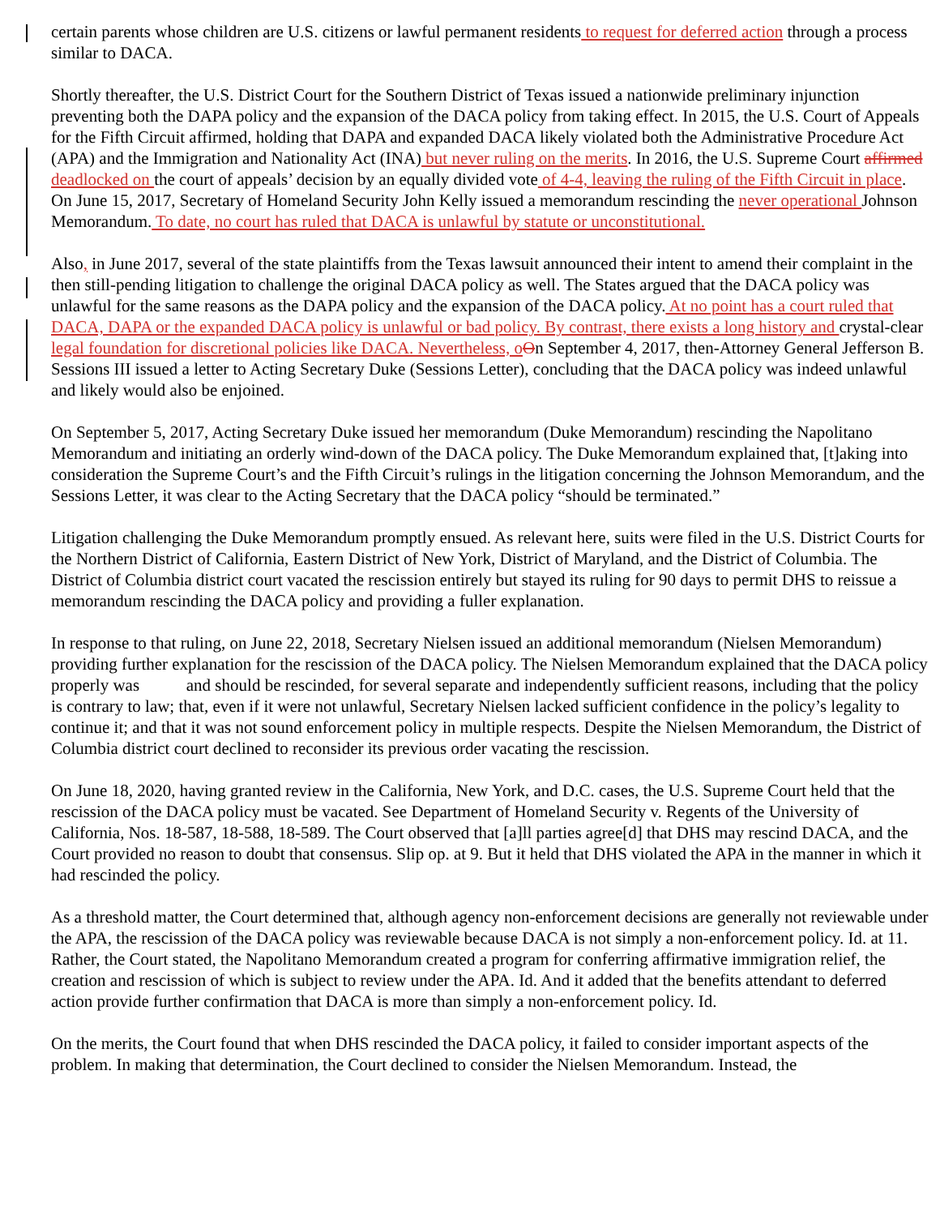certain parents whose children are U.S. citizens or lawful permanent residents to request for deferred action through a process similar to DACA.
Shortly thereafter, the U.S. District Court for the Southern District of Texas issued a nationwide preliminary injunction preventing both the DAPA policy and the expansion of the DACA policy from taking effect. In 2015, the U.S. Court of Appeals for the Fifth Circuit affirmed, holding that DAPA and expanded DACA likely violated both the Administrative Procedure Act (APA) and the Immigration and Nationality Act (INA) but never ruling on the merits. In 2016, the U.S. Supreme Court affirmed deadlocked on the court of appeals’ decision by an equally divided vote of 4-4, leaving the ruling of the Fifth Circuit in place. On June 15, 2017, Secretary of Homeland Security John Kelly issued a memorandum rescinding the never operational Johnson Memorandum. To date, no court has ruled that DACA is unlawful by statute or unconstitutional.
Also, in June 2017, several of the state plaintiffs from the Texas lawsuit announced their intent to amend their complaint in the then still-pending litigation to challenge the original DACA policy as well. The States argued that the DACA policy was unlawful for the same reasons as the DAPA policy and the expansion of the DACA policy. At no point has a court ruled that DACA, DAPA or the expanded DACA policy is unlawful or bad policy. By contrast, there exists a long history and crystal-clear legal foundation for discretional policies like DACA. Nevertheless, o On September 4, 2017, then-Attorney General Jefferson B. Sessions III issued a letter to Acting Secretary Duke (Sessions Letter), concluding that the DACA policy was indeed unlawful and likely would also be enjoined.
On September 5, 2017, Acting Secretary Duke issued her memorandum (Duke Memorandum) rescinding the Napolitano Memorandum and initiating an orderly wind-down of the DACA policy. The Duke Memorandum explained that, [t]aking into consideration the Supreme Court’s and the Fifth Circuit’s rulings in the litigation concerning the Johnson Memorandum, and the Sessions Letter, it was clear to the Acting Secretary that the DACA policy “should be terminated.”
Litigation challenging the Duke Memorandum promptly ensued. As relevant here, suits were filed in the U.S. District Courts for the Northern District of California, Eastern District of New York, District of Maryland, and the District of Columbia. The District of Columbia district court vacated the rescission entirely but stayed its ruling for 90 days to permit DHS to reissue a memorandum rescinding the DACA policy and providing a fuller explanation.
In response to that ruling, on June 22, 2018, Secretary Nielsen issued an additional memorandum (Nielsen Memorandum) providing further explanation for the rescission of the DACA policy. The Nielsen Memorandum explained that the DACA policy properly was and should be rescinded, for several separate and independently sufficient reasons, including that the policy is contrary to law; that, even if it were not unlawful, Secretary Nielsen lacked sufficient confidence in the policy’s legality to continue it; and that it was not sound enforcement policy in multiple respects. Despite the Nielsen Memorandum, the District of Columbia district court declined to reconsider its previous order vacating the rescission.
On June 18, 2020, having granted review in the California, New York, and D.C. cases, the U.S. Supreme Court held that the rescission of the DACA policy must be vacated. See Department of Homeland Security v. Regents of the University of California, Nos. 18-587, 18-588, 18-589. The Court observed that [a]ll parties agree[d] that DHS may rescind DACA, and the Court provided no reason to doubt that consensus. Slip op. at 9. But it held that DHS violated the APA in the manner in which it had rescinded the policy.
As a threshold matter, the Court determined that, although agency non-enforcement decisions are generally not reviewable under the APA, the rescission of the DACA policy was reviewable because DACA is not simply a non-enforcement policy. Id. at 11. Rather, the Court stated, the Napolitano Memorandum created a program for conferring affirmative immigration relief, the creation and rescission of which is subject to review under the APA. Id. And it added that the benefits attendant to deferred action provide further confirmation that DACA is more than simply a non-enforcement policy. Id.
On the merits, the Court found that when DHS rescinded the DACA policy, it failed to consider important aspects of the problem. In making that determination, the Court declined to consider the Nielsen Memorandum. Instead, the